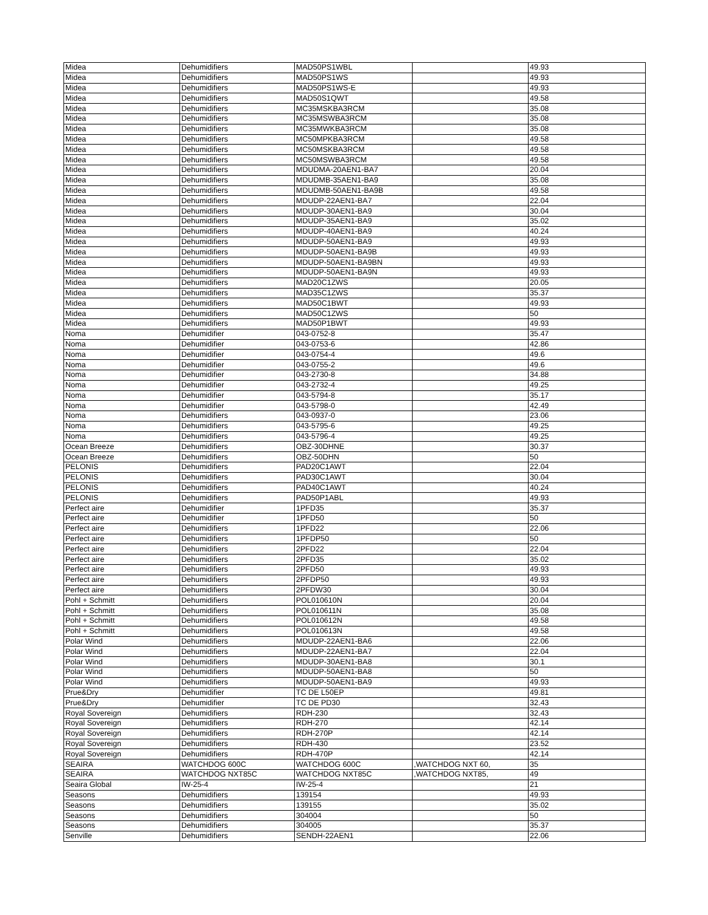| Midea | Dehumidifiers | MAD50PS1WBL | | 49.93 |
| Midea | Dehumidifiers | MAD50PS1WS | | 49.93 |
| Midea | Dehumidifiers | MAD50PS1WS-E | | 49.93 |
| Midea | Dehumidifiers | MAD50S1QWT | | 49.58 |
| Midea | Dehumidifiers | MC35MSKBA3RCM | | 35.08 |
| Midea | Dehumidifiers | MC35MSWBA3RCM | | 35.08 |
| Midea | Dehumidifiers | MC35MWKBA3RCM | | 35.08 |
| Midea | Dehumidifiers | MC50MPKBA3RCM | | 49.58 |
| Midea | Dehumidifiers | MC50MSKBA3RCM | | 49.58 |
| Midea | Dehumidifiers | MC50MSWBA3RCM | | 49.58 |
| Midea | Dehumidifiers | MDUDMA-20AEN1-BA7 | | 20.04 |
| Midea | Dehumidifiers | MDUDMB-35AEN1-BA9 | | 35.08 |
| Midea | Dehumidifiers | MDUDMB-50AEN1-BA9B | | 49.58 |
| Midea | Dehumidifiers | MDUDP-22AEN1-BA7 | | 22.04 |
| Midea | Dehumidifiers | MDUDP-30AEN1-BA9 | | 30.04 |
| Midea | Dehumidifiers | MDUDP-35AEN1-BA9 | | 35.02 |
| Midea | Dehumidifiers | MDUDP-40AEN1-BA9 | | 40.24 |
| Midea | Dehumidifiers | MDUDP-50AEN1-BA9 | | 49.93 |
| Midea | Dehumidifiers | MDUDP-50AEN1-BA9B | | 49.93 |
| Midea | Dehumidifiers | MDUDP-50AEN1-BA9BN | | 49.93 |
| Midea | Dehumidifiers | MDUDP-50AEN1-BA9N | | 49.93 |
| Midea | Dehumidifiers | MAD20C1ZWS | | 20.05 |
| Midea | Dehumidifiers | MAD35C1ZWS | | 35.37 |
| Midea | Dehumidifiers | MAD50C1BWT | | 49.93 |
| Midea | Dehumidifiers | MAD50C1ZWS | | 50 |
| Midea | Dehumidifiers | MAD50P1BWT | | 49.93 |
| Noma | Dehumidifier | 043-0752-8 | | 35.47 |
| Noma | Dehumidifier | 043-0753-6 | | 42.86 |
| Noma | Dehumidifier | 043-0754-4 | | 49.6 |
| Noma | Dehumidifier | 043-0755-2 | | 49.6 |
| Noma | Dehumidifier | 043-2730-8 | | 34.88 |
| Noma | Dehumidifier | 043-2732-4 | | 49.25 |
| Noma | Dehumidifier | 043-5794-8 | | 35.17 |
| Noma | Dehumidifier | 043-5798-0 | | 42.49 |
| Noma | Dehumidifiers | 043-0937-0 | | 23.06 |
| Noma | Dehumidifiers | 043-5795-6 | | 49.25 |
| Noma | Dehumidifiers | 043-5796-4 | | 49.25 |
| Ocean Breeze | Dehumidifiers | OBZ-30DHNE | | 30.37 |
| Ocean Breeze | Dehumidifiers | OBZ-50DHN | | 50 |
| PELONIS | Dehumidifiers | PAD20C1AWT | | 22.04 |
| PELONIS | Dehumidifiers | PAD30C1AWT | | 30.04 |
| PELONIS | Dehumidifiers | PAD40C1AWT | | 40.24 |
| PELONIS | Dehumidifiers | PAD50P1ABL | | 49.93 |
| Perfect aire | Dehumidifier | 1PFD35 | | 35.37 |
| Perfect aire | Dehumidifier | 1PFD50 | | 50 |
| Perfect aire | Dehumidifiers | 1PFD22 | | 22.06 |
| Perfect aire | Dehumidifiers | 1PFDP50 | | 50 |
| Perfect aire | Dehumidifiers | 2PFD22 | | 22.04 |
| Perfect aire | Dehumidifiers | 2PFD35 | | 35.02 |
| Perfect aire | Dehumidifiers | 2PFD50 | | 49.93 |
| Perfect aire | Dehumidifiers | 2PFDP50 | | 49.93 |
| Perfect aire | Dehumidifiers | 2PFDW30 | | 30.04 |
| Pohl + Schmitt | Dehumidifiers | POL010610N | | 20.04 |
| Pohl + Schmitt | Dehumidifiers | POL010611N | | 35.08 |
| Pohl + Schmitt | Dehumidifiers | POL010612N | | 49.58 |
| Pohl + Schmitt | Dehumidifiers | POL010613N | | 49.58 |
| Polar Wind | Dehumidifiers | MDUDP-22AEN1-BA6 | | 22.06 |
| Polar Wind | Dehumidifiers | MDUDP-22AEN1-BA7 | | 22.04 |
| Polar Wind | Dehumidifiers | MDUDP-30AEN1-BA8 | | 30.1 |
| Polar Wind | Dehumidifiers | MDUDP-50AEN1-BA8 | | 50 |
| Polar Wind | Dehumidifiers | MDUDP-50AEN1-BA9 | | 49.93 |
| Prue&Dry | Dehumidifier | TC DE L50EP | | 49.81 |
| Prue&Dry | Dehumidifier | TC DE PD30 | | 32.43 |
| Royal Sovereign | Dehumidifiers | RDH-230 | | 32.43 |
| Royal Sovereign | Dehumidifiers | RDH-270 | | 42.14 |
| Royal Sovereign | Dehumidifiers | RDH-270P | | 42.14 |
| Royal Sovereign | Dehumidifiers | RDH-430 | | 23.52 |
| Royal Sovereign | Dehumidifiers | RDH-470P | | 42.14 |
| SEAIRA | WATCHDOG 600C | WATCHDOG 600C | ,WATCHDOG NXT 60, | 35 |
| SEAIRA | WATCHDOG NXT85C | WATCHDOG NXT85C | ,WATCHDOG NXT85, | 49 |
| Seaira Global | IW-25-4 | IW-25-4 | | 21 |
| Seasons | Dehumidifiers | 139154 | | 49.93 |
| Seasons | Dehumidifiers | 139155 | | 35.02 |
| Seasons | Dehumidifiers | 304004 | | 50 |
| Seasons | Dehumidifiers | 304005 | | 35.37 |
| Senville | Dehumidifiers | SENDH-22AEN1 | | 22.06 |